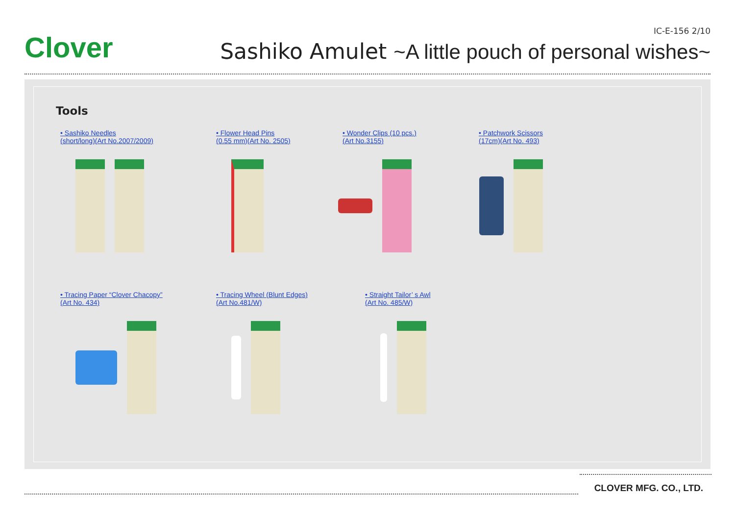Clover
IC-E-156 2/10
Sashiko Amulet ~A little pouch of personal wishes~
Tools
• Sashiko Needles
(short/long)(Art No.2007/2009)
• Flower Head Pins
(0.55 mm)(Art No. 2505)
• Wonder Clips (10 pcs.)
(Art No.3155)
• Patchwork Scissors
(17cm)(Art No. 493)
• Tracing Paper “Clover Chacopy”
(Art No. 434)
• Tracing Wheel (Blunt Edges)
(Art No.481/W)
• Straight Tailor’ s Awl
(Art No. 485/W)
CLOVER MFG. CO., LTD.